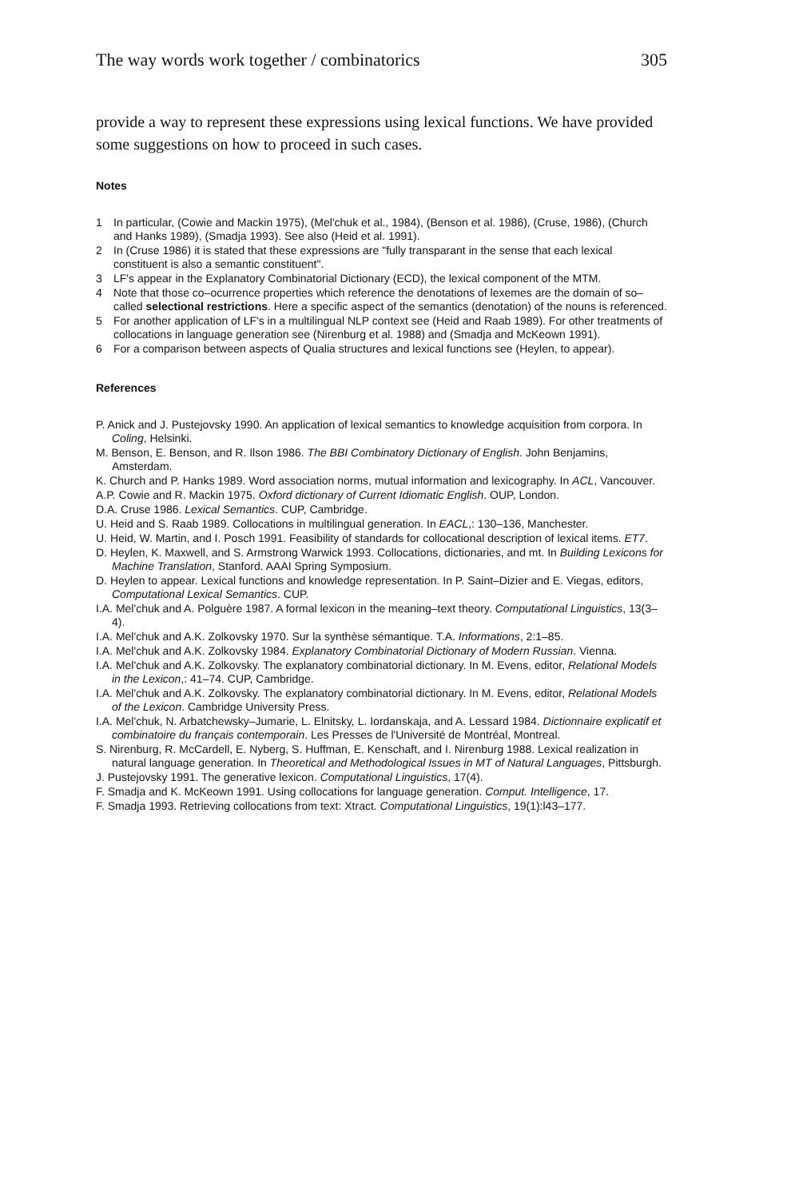The way words work together / combinatorics 305
provide a way to represent these expressions using lexical functions. We have provided some suggestions on how to proceed in such cases.
Notes
1 In particular, (Cowie and Mackin 1975), (Mel'chuk et al., 1984), (Benson et al. 1986), (Cruse, 1986), (Church and Hanks 1989), (Smadja 1993). See also (Heid et al. 1991).
2 In (Cruse 1986) it is stated that these expressions are "fully transparant in the sense that each lexical constituent is also a semantic constituent".
3 LF's appear in the Explanatory Combinatorial Dictionary (ECD), the lexical component of the MTM.
4 Note that those co–ocurrence properties which reference the denotations of lexemes are the domain of so–called selectional restrictions. Here a specific aspect of the semantics (denotation) of the nouns is referenced.
5 For another application of LF's in a multilingual NLP context see (Heid and Raab 1989). For other treatments of collocations in language generation see (Nirenburg et al. 1988) and (Smadja and McKeown 1991).
6 For a comparison between aspects of Qualia structures and lexical functions see (Heylen, to appear).
References
P. Anick and J. Pustejovsky 1990. An application of lexical semantics to knowledge acquisition from corpora. In Coling, Helsinki.
M. Benson, E. Benson, and R. Ilson 1986. The BBI Combinatory Dictionary of English. John Benjamins, Amsterdam.
K. Church and P. Hanks 1989. Word association norms, mutual information and lexicography. In ACL, Vancouver.
A.P. Cowie and R. Mackin 1975. Oxford dictionary of Current Idiomatic English. OUP, London.
D.A. Cruse 1986. Lexical Semantics. CUP, Cambridge.
U. Heid and S. Raab 1989. Collocations in multilingual generation. In EACL,: 130–136, Manchester.
U. Heid, W. Martin, and I. Posch 1991. Feasibility of standards for collocational description of lexical items. ET7.
D. Heylen, K. Maxwell, and S. Armstrong Warwick 1993. Collocations, dictionaries, and mt. In Building Lexicons for Machine Translation, Stanford. AAAI Spring Symposium.
D. Heylen to appear. Lexical functions and knowledge representation. In P. Saint–Dizier and E. Viegas, editors, Computational Lexical Semantics. CUP.
I.A. Mel'chuk and A. Polguère 1987. A formal lexicon in the meaning–text theory. Computational Linguistics, 13(3–4).
I.A. Mel'chuk and A.K. Zolkovsky 1970. Sur la synthèse sémantique. T.A. Informations, 2:1–85.
I.A. Mel'chuk and A.K. Zolkovsky 1984. Explanatory Combinatorial Dictionary of Modern Russian. Vienna.
I.A. Mel'chuk and A.K. Zolkovsky. The explanatory combinatorial dictionary. In M. Evens, editor, Relational Models in the Lexicon,: 41–74. CUP, Cambridge.
I.A. Mel'chuk and A.K. Zolkovsky. The explanatory combinatorial dictionary. In M. Evens, editor, Relational Models of the Lexicon. Cambridge University Press.
I.A. Mel'chuk, N. Arbatchewsky–Jumarie, L. Elnitsky, L. Iordanskaja, and A. Lessard 1984. Dictionnaire explicatif et combinatoire du français contemporain. Les Presses de l'Université de Montréal, Montreal.
S. Nirenburg, R. McCardell, E. Nyberg, S. Huffman, E. Kenschaft, and I. Nirenburg 1988. Lexical realization in natural language generation. In Theoretical and Methodological Issues in MT of Natural Languages, Pittsburgh.
J. Pustejovsky 1991. The generative lexicon. Computational Linguistics, 17(4).
F. Smadja and K. McKeown 1991. Using collocations for language generation. Comput. Intelligence, 17.
F. Smadja 1993. Retrieving collocations from text: Xtract. Computational Linguistics, 19(1):l43–177.